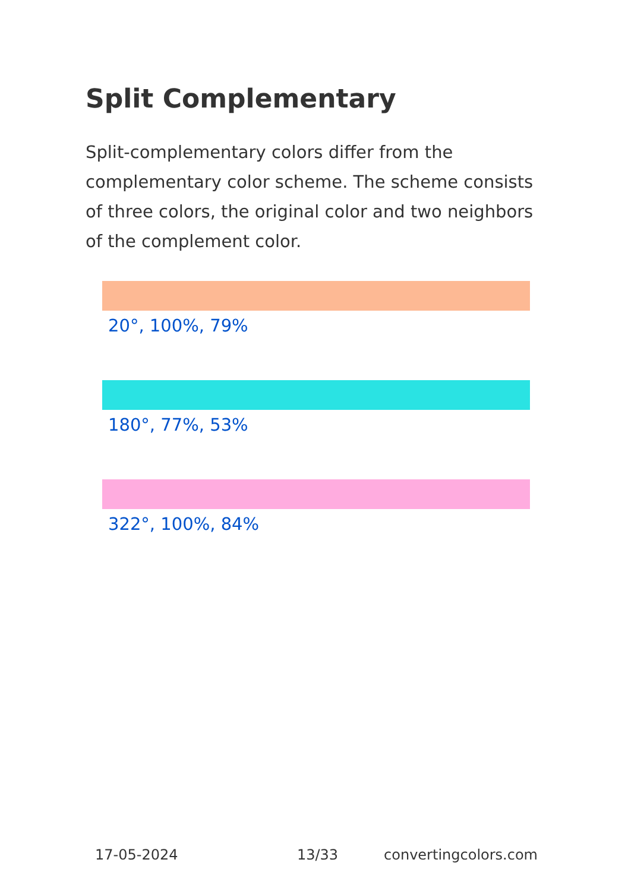Split Complementary
Split-complementary colors differ from the complementary color scheme. The scheme consists of three colors, the original color and two neighbors of the complement color.
20°, 100%, 79%
180°, 77%, 53%
322°, 100%, 84%
17-05-2024 13/33 convertingcolors.com